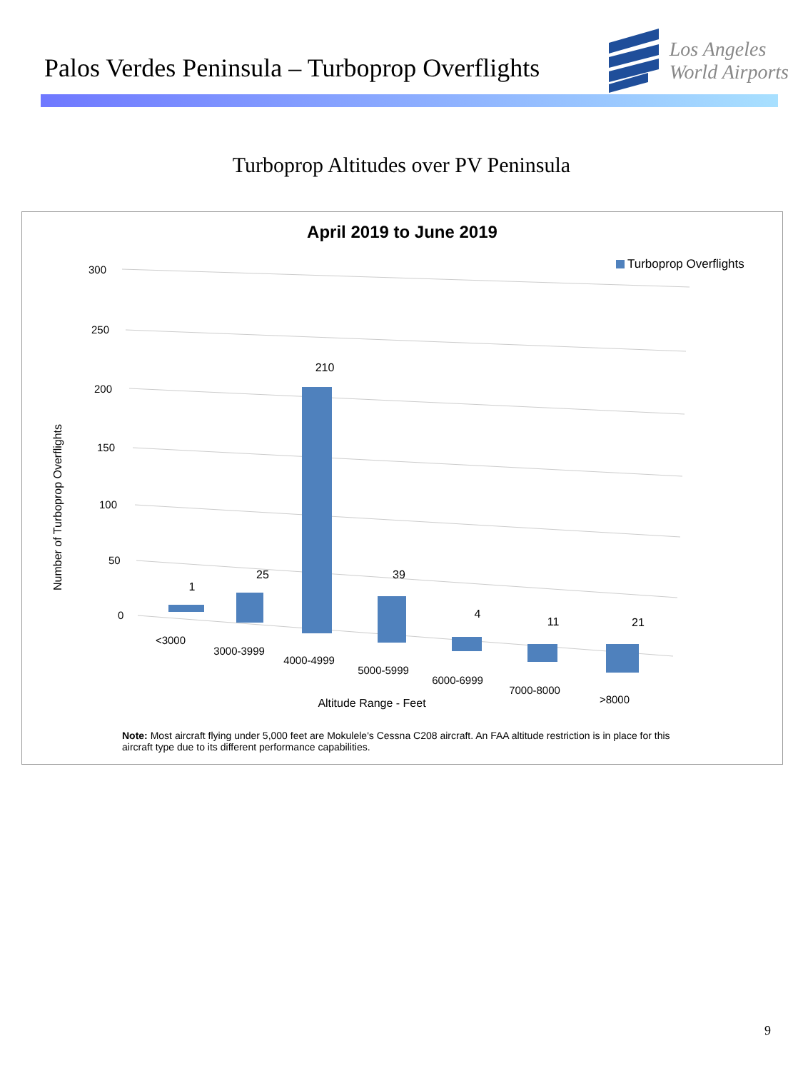Palos Verdes Peninsula – Turboprop Overflights
Los Angeles
World Airports
Turboprop Altitudes over PV Peninsula
April 2019 to June 2019
300
250
200
150
100
50
0
Number of Turboprop Overflights
1
25
210
39
4
11
21
<3000
3000-3999
4000-4999
5000-5999
6000-6999
7000-8000
>8000
Altitude Range - Feet
Turboprop Overflights
Note: Most aircraft flying under 5,000 feet are Mokulele's Cessna C208 aircraft. An FAA altitude restriction is in place for this aircraft type due to its different performance capabilities.
9